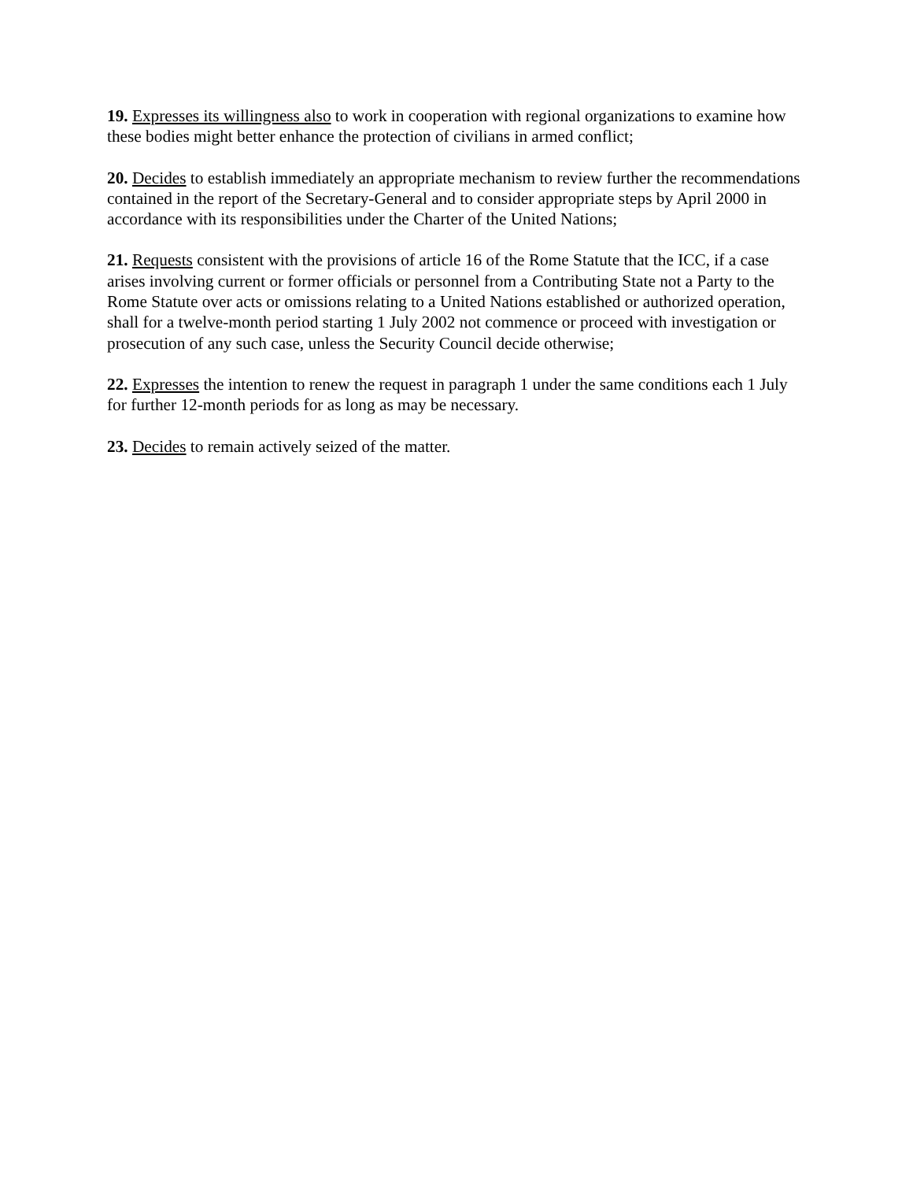19. Expresses its willingness also to work in cooperation with regional organizations to examine how these bodies might better enhance the protection of civilians in armed conflict;
20. Decides to establish immediately an appropriate mechanism to review further the recommendations contained in the report of the Secretary-General and to consider appropriate steps by April 2000 in accordance with its responsibilities under the Charter of the United Nations;
21. Requests consistent with the provisions of article 16 of the Rome Statute that the ICC, if a case arises involving current or former officials or personnel from a Contributing State not a Party to the Rome Statute over acts or omissions relating to a United Nations established or authorized operation, shall for a twelve-month period starting 1 July 2002 not commence or proceed with investigation or prosecution of any such case, unless the Security Council decide otherwise;
22. Expresses the intention to renew the request in paragraph 1 under the same conditions each 1 July for further 12-month periods for as long as may be necessary.
23. Decides to remain actively seized of the matter.